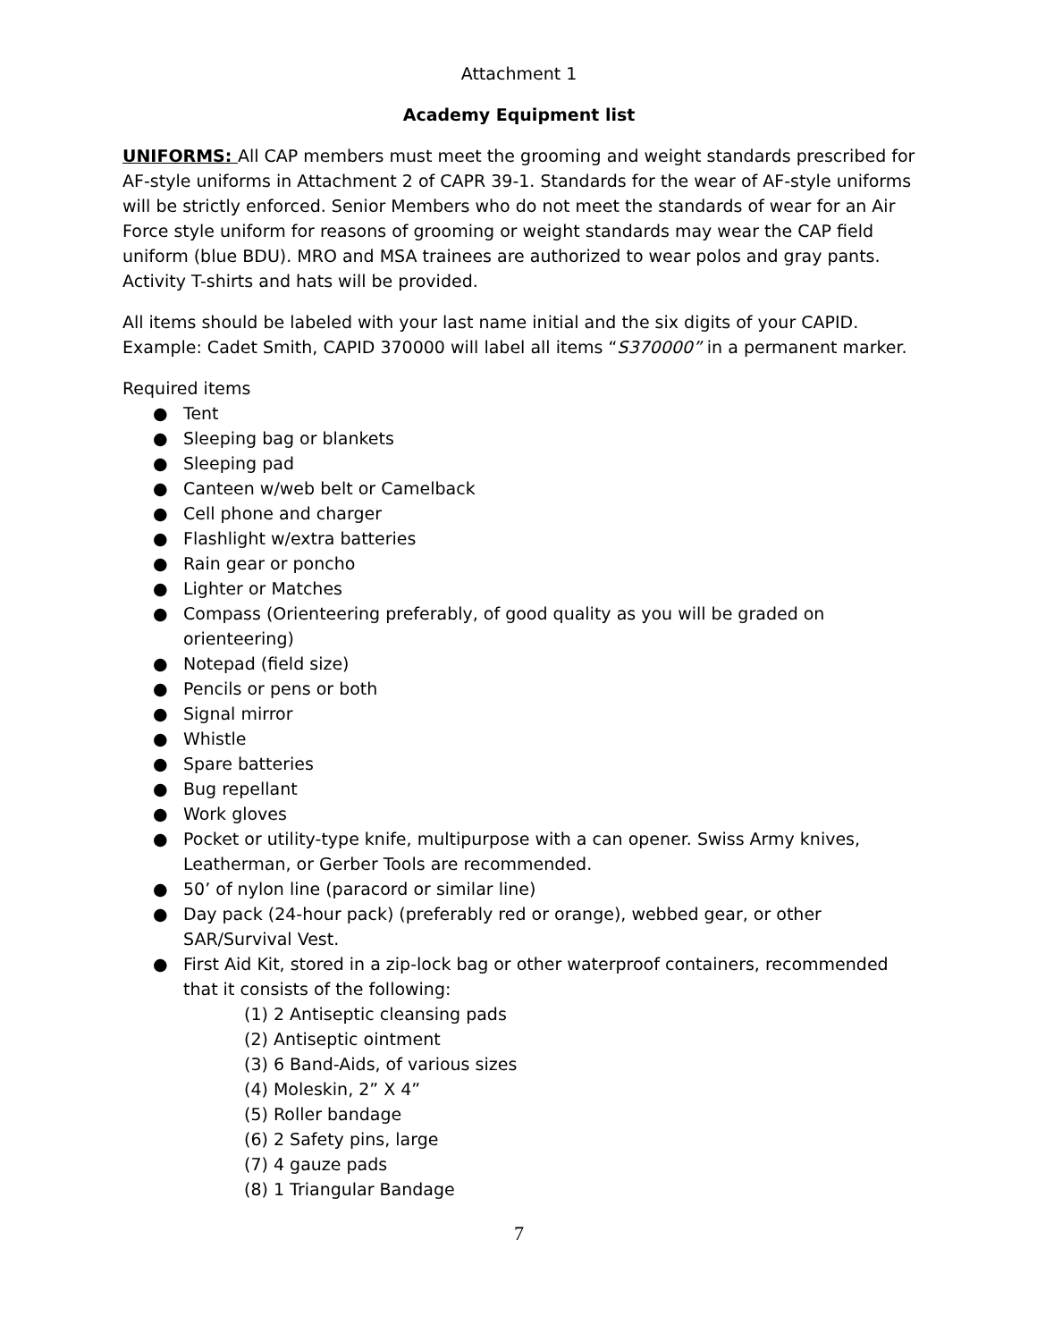Attachment 1
Academy Equipment list
UNIFORMS: All CAP members must meet the grooming and weight standards prescribed for AF-style uniforms in Attachment 2 of CAPR 39-1. Standards for the wear of AF-style uniforms will be strictly enforced. Senior Members who do not meet the standards of wear for an Air Force style uniform for reasons of grooming or weight standards may wear the CAP field uniform (blue BDU). MRO and MSA trainees are authorized to wear polos and gray pants. Activity T-shirts and hats will be provided.
All items should be labeled with your last name initial and the six digits of your CAPID. Example: Cadet Smith, CAPID 370000 will label all items “S370000” in a permanent marker.
Required items
● Tent
● Sleeping bag or blankets
● Sleeping pad
● Canteen w/web belt or Camelback
● Cell phone and charger
● Flashlight w/extra batteries
● Rain gear or poncho
● Lighter or Matches
● Compass (Orienteering preferably, of good quality as you will be graded on orienteering)
● Notepad (field size)
● Pencils or pens or both
● Signal mirror
● Whistle
● Spare batteries
● Bug repellant
● Work gloves
● Pocket or utility-type knife, multipurpose with a can opener. Swiss Army knives, Leatherman, or Gerber Tools are recommended.
● 50’ of nylon line (paracord or similar line)
● Day pack (24-hour pack) (preferably red or orange), webbed gear, or other SAR/Survival Vest.
● First Aid Kit, stored in a zip-lock bag or other waterproof containers, recommended that it consists of the following:
(1) 2 Antiseptic cleansing pads
(2) Antiseptic ointment
(3) 6 Band-Aids, of various sizes
(4) Moleskin, 2” X 4”
(5) Roller bandage
(6) 2 Safety pins, large
(7) 4 gauze pads
(8) 1 Triangular Bandage
7